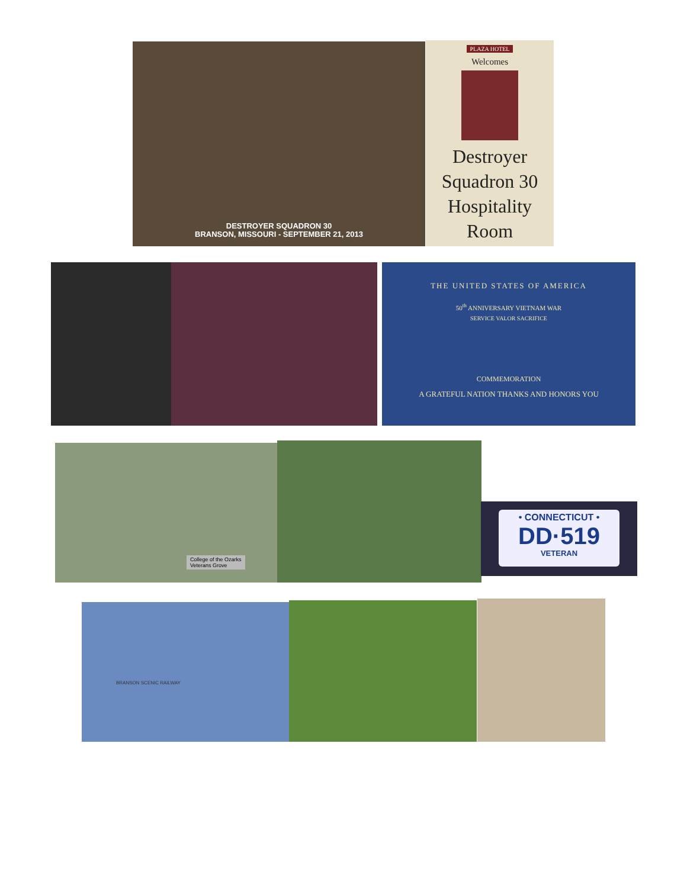DESTROYER SQUADRON 30
BRANSON, MISSOURI - SEPTEMBER 21, 2013
PLAZA HOTEL
Welcomes
Destroyer
Squadron 30
Hospitality
Room
THE UNITED STATES OF AMERICA
50<sup>th</sup> ANNIVERSARY VIETNAM WAR
SERVICE VALOR SACRIFICE
COMMEMORATION
A GRATEFUL NATION THANKS AND HONORS YOU
College of the Ozarks
Veterans Grove
• CONNECTICUT •
DD·519
VETERAN
BRANSON SCENIC RAILWAY